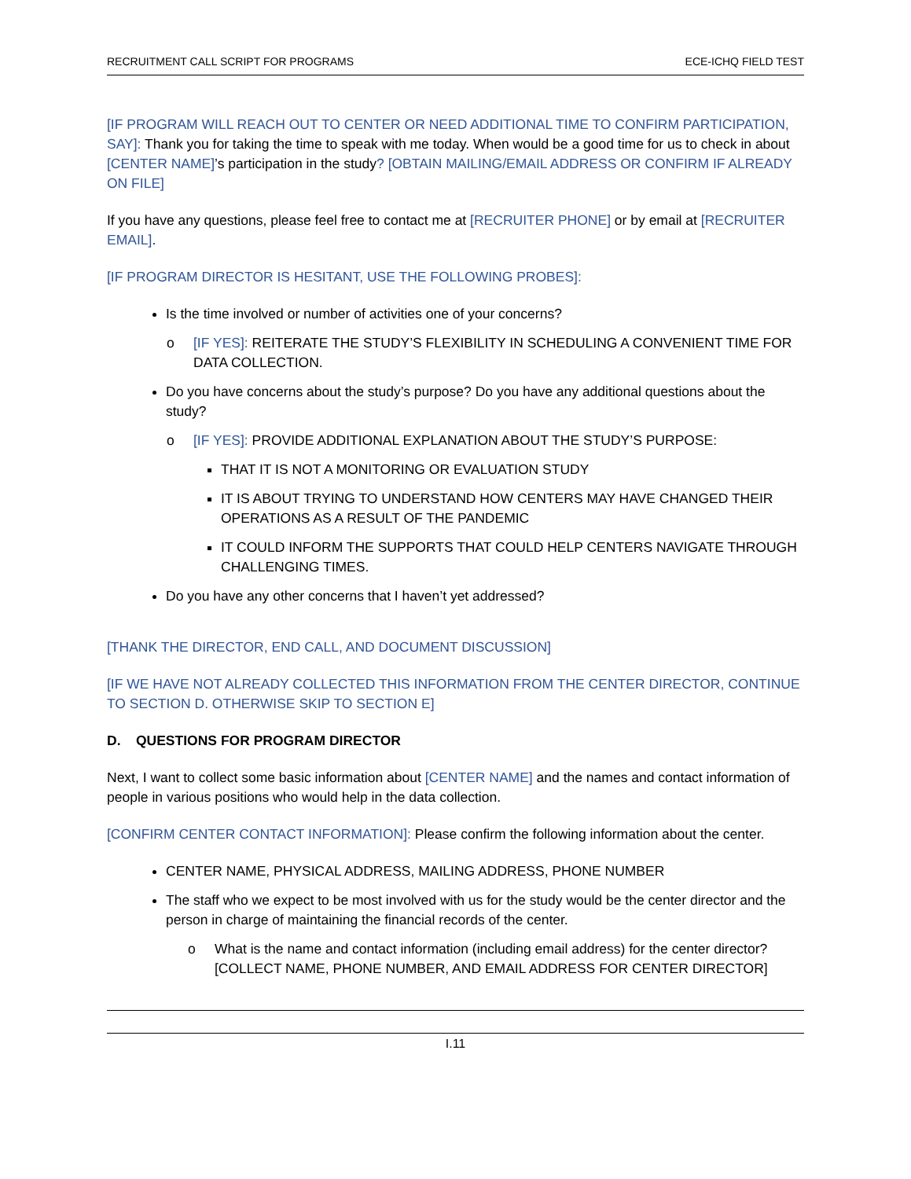RECRUITMENT CALL SCRIPT FOR PROGRAMS ECE-ICHQ FIELD TEST
[IF PROGRAM WILL REACH OUT TO CENTER OR NEED ADDITIONAL TIME TO CONFIRM PARTICIPATION, SAY]: Thank you for taking the time to speak with me today. When would be a good time for us to check in about [CENTER NAME]’s participation in the study? [OBTAIN MAILING/EMAIL ADDRESS OR CONFIRM IF ALREADY ON FILE]
If you have any questions, please feel free to contact me at [RECRUITER PHONE] or by email at [RECRUITER EMAIL].
[IF PROGRAM DIRECTOR IS HESITANT, USE THE FOLLOWING PROBES]:
Is the time involved or number of activities one of your concerns?
o [IF YES]: REITERATE THE STUDY’S FLEXIBILITY IN SCHEDULING A CONVENIENT TIME FOR DATA COLLECTION.
Do you have concerns about the study’s purpose? Do you have any additional questions about the study?
o [IF YES]: PROVIDE ADDITIONAL EXPLANATION ABOUT THE STUDY’S PURPOSE:
THAT IT IS NOT A MONITORING OR EVALUATION STUDY
IT IS ABOUT TRYING TO UNDERSTAND HOW CENTERS MAY HAVE CHANGED THEIR OPERATIONS AS A RESULT OF THE PANDEMIC
IT COULD INFORM THE SUPPORTS THAT COULD HELP CENTERS NAVIGATE THROUGH CHALLENGING TIMES.
Do you have any other concerns that I haven’t yet addressed?
[THANK THE DIRECTOR, END CALL, AND DOCUMENT DISCUSSION]
[IF WE HAVE NOT ALREADY COLLECTED THIS INFORMATION FROM THE CENTER DIRECTOR, CONTINUE TO SECTION D. OTHERWISE SKIP TO SECTION E]
D. QUESTIONS FOR PROGRAM DIRECTOR
Next, I want to collect some basic information about [CENTER NAME] and the names and contact information of people in various positions who would help in the data collection.
[CONFIRM CENTER CONTACT INFORMATION]: Please confirm the following information about the center.
CENTER NAME, PHYSICAL ADDRESS, MAILING ADDRESS, PHONE NUMBER
The staff who we expect to be most involved with us for the study would be the center director and the person in charge of maintaining the financial records of the center.
o What is the name and contact information (including email address) for the center director? [COLLECT NAME, PHONE NUMBER, AND EMAIL ADDRESS FOR CENTER DIRECTOR]
I.11